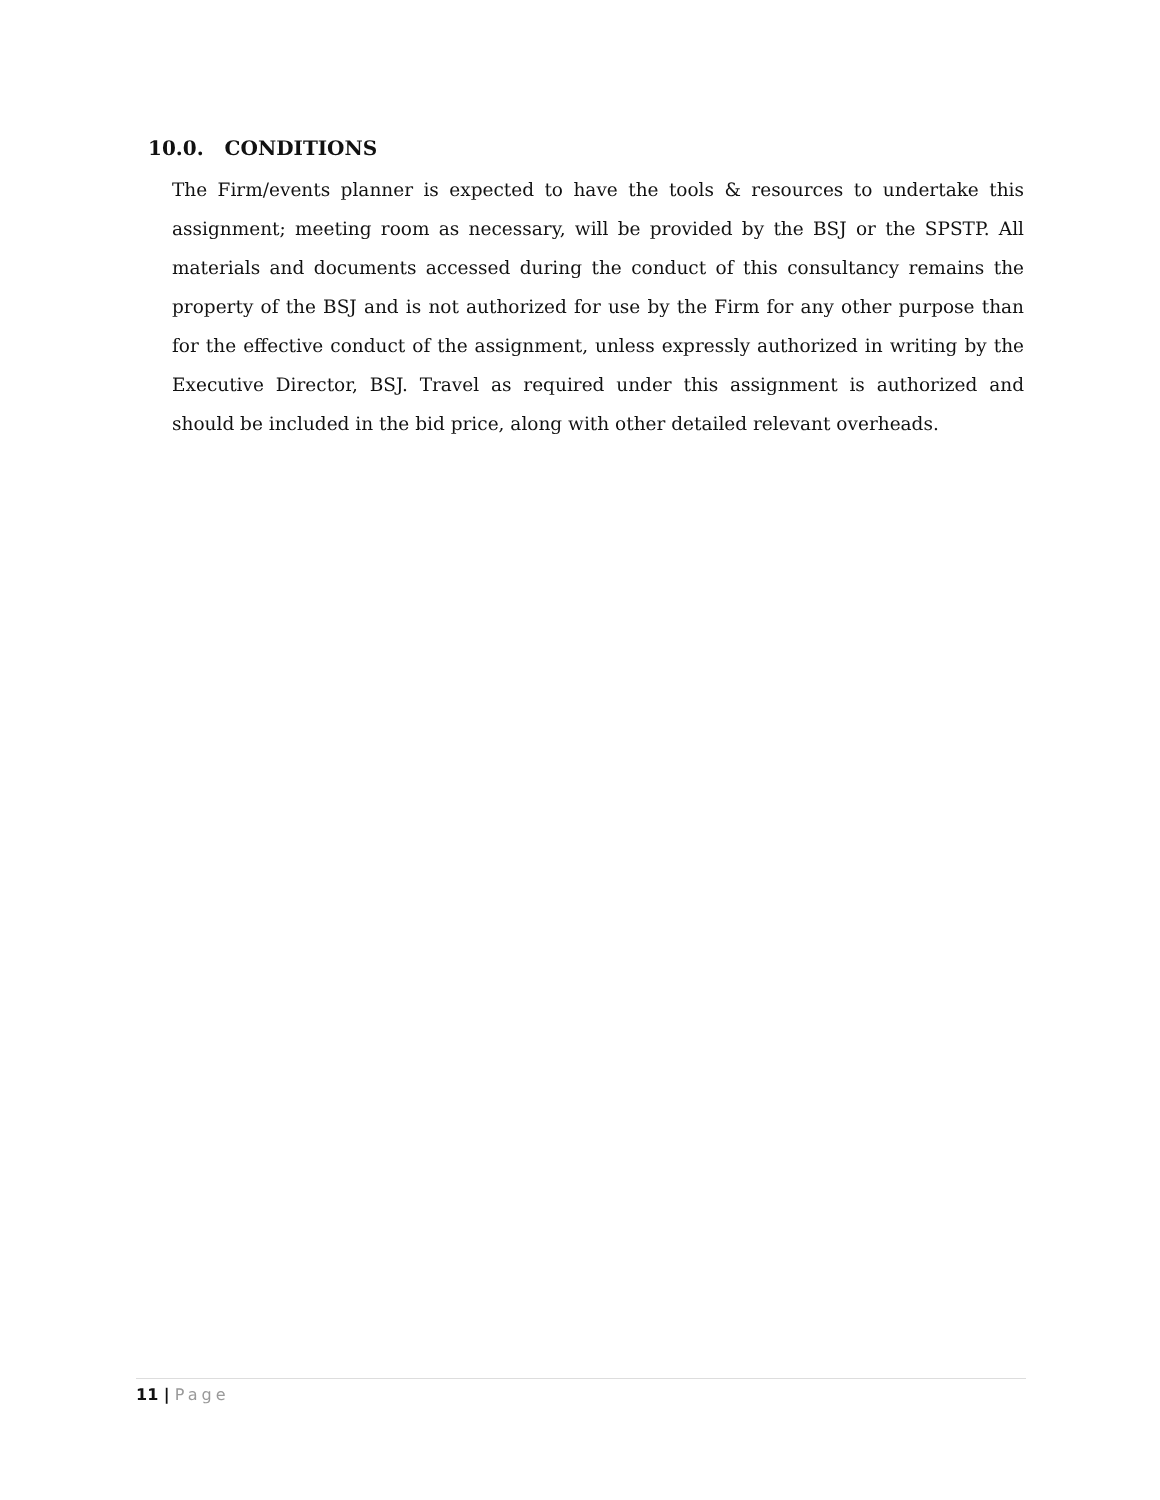10.0. CONDITIONS
The Firm/events planner is expected to have the tools & resources to undertake this assignment; meeting room as necessary, will be provided by the BSJ or the SPSTP. All materials and documents accessed during the conduct of this consultancy remains the property of the BSJ and is not authorized for use by the Firm for any other purpose than for the effective conduct of the assignment, unless expressly authorized in writing by the Executive Director, BSJ. Travel as required under this assignment is authorized and should be included in the bid price, along with other detailed relevant overheads.
11 | Page